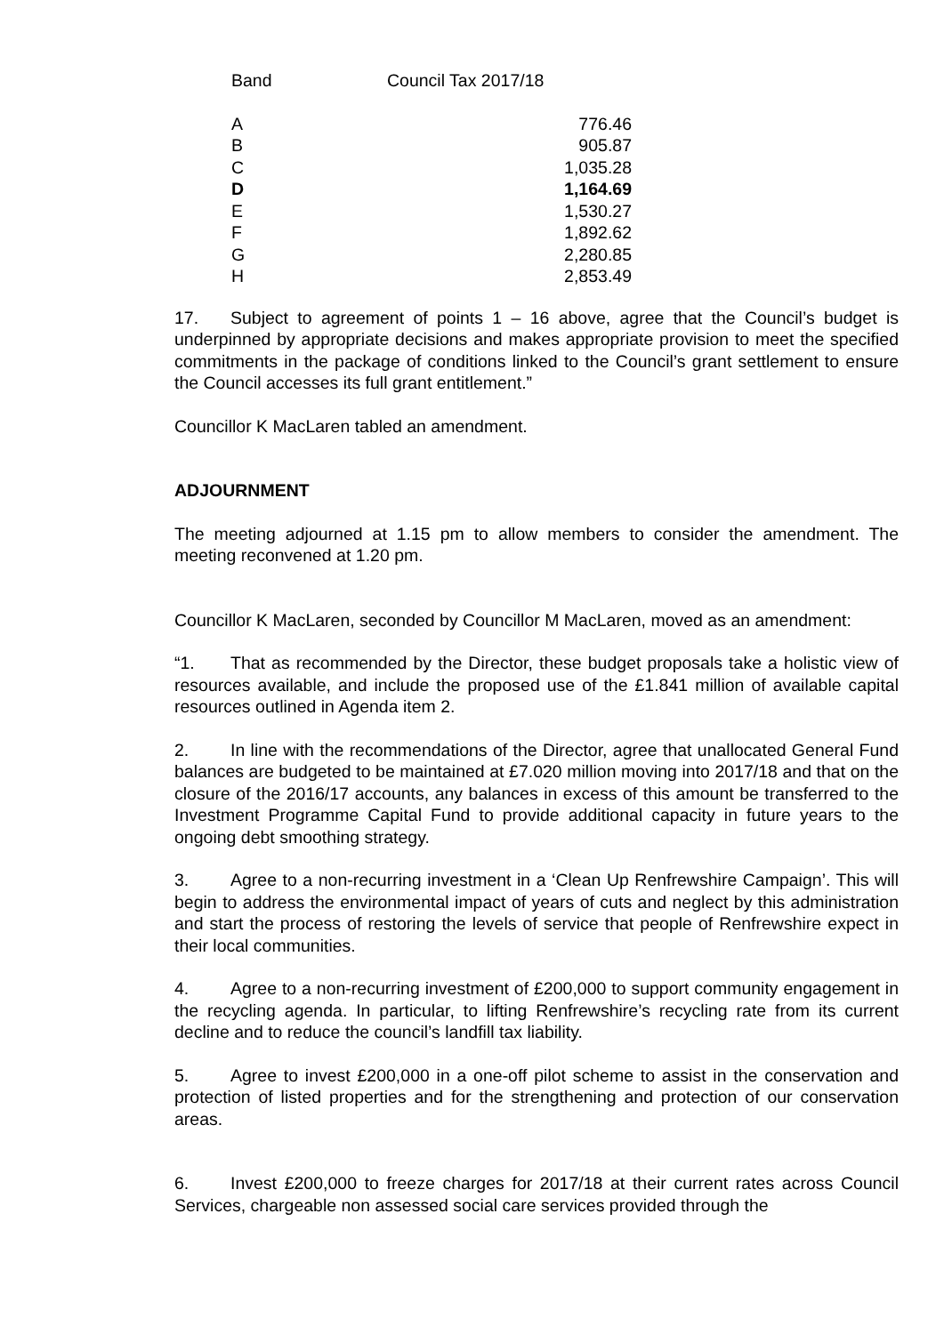| Band | Council Tax 2017/18 |
| --- | --- |
| A | 776.46 |
| B | 905.87 |
| C | 1,035.28 |
| D | 1,164.69 |
| E | 1,530.27 |
| F | 1,892.62 |
| G | 2,280.85 |
| H | 2,853.49 |
17. Subject to agreement of points 1 – 16 above, agree that the Council’s budget is underpinned by appropriate decisions and makes appropriate provision to meet the specified commitments in the package of conditions linked to the Council’s grant settlement to ensure the Council accesses its full grant entitlement.”
Councillor K MacLaren tabled an amendment.
ADJOURNMENT
The meeting adjourned at 1.15 pm to allow members to consider the amendment. The meeting reconvened at 1.20 pm.
Councillor K MacLaren, seconded by Councillor M MacLaren, moved as an amendment:
“1. That as recommended by the Director, these budget proposals take a holistic view of resources available, and include the proposed use of the £1.841 million of available capital resources outlined in Agenda item 2.
2. In line with the recommendations of the Director, agree that unallocated General Fund balances are budgeted to be maintained at £7.020 million moving into 2017/18 and that on the closure of the 2016/17 accounts, any balances in excess of this amount be transferred to the Investment Programme Capital Fund to provide additional capacity in future years to the ongoing debt smoothing strategy.
3. Agree to a non-recurring investment in a ‘Clean Up Renfrewshire Campaign’. This will begin to address the environmental impact of years of cuts and neglect by this administration and start the process of restoring the levels of service that people of Renfrewshire expect in their local communities.
4. Agree to a non-recurring investment of £200,000 to support community engagement in the recycling agenda. In particular, to lifting Renfrewshire’s recycling rate from its current decline and to reduce the council’s landfill tax liability.
5. Agree to invest £200,000 in a one-off pilot scheme to assist in the conservation and protection of listed properties and for the strengthening and protection of our conservation areas.
6. Invest £200,000 to freeze charges for 2017/18 at their current rates across Council Services, chargeable non assessed social care services provided through the